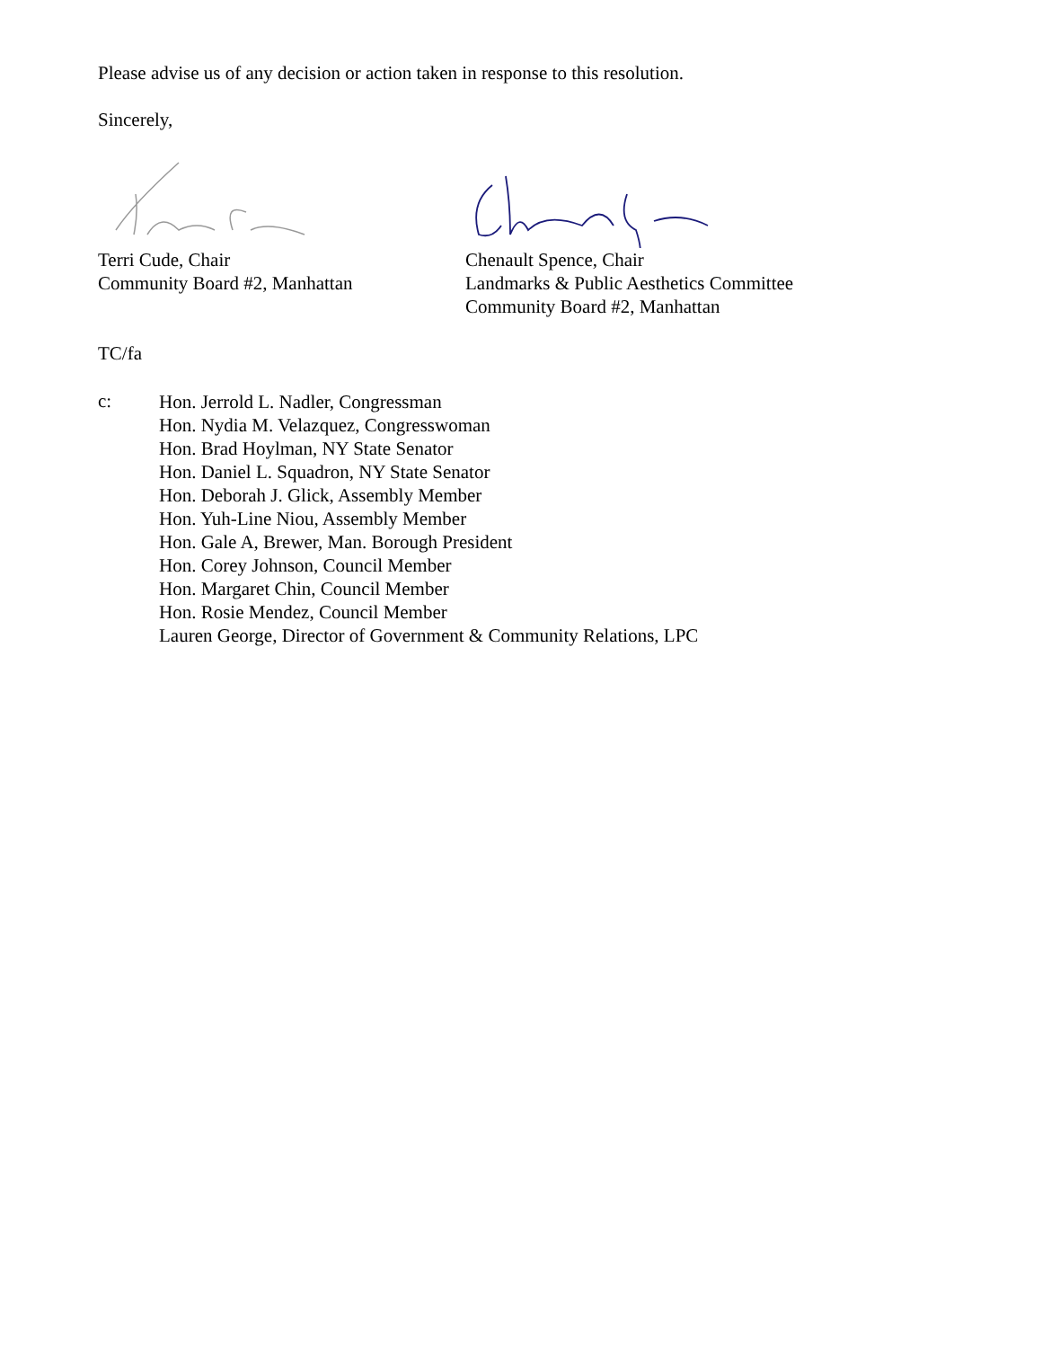Please advise us of any decision or action taken in response to this resolution.
Sincerely,
Terri Cude, Chair
Community Board #2, Manhattan
Chenault Spence, Chair
Landmarks & Public Aesthetics Committee
Community Board #2, Manhattan
TC/fa
c:
Hon. Jerrold L. Nadler, Congressman
Hon. Nydia M. Velazquez, Congresswoman
Hon. Brad Hoylman, NY State Senator
Hon. Daniel L. Squadron, NY State Senator
Hon. Deborah J. Glick, Assembly Member
Hon. Yuh-Line Niou, Assembly Member
Hon. Gale A, Brewer, Man. Borough President
Hon. Corey Johnson, Council Member
Hon. Margaret Chin, Council Member
Hon. Rosie Mendez, Council Member
Lauren George, Director of Government & Community Relations, LPC